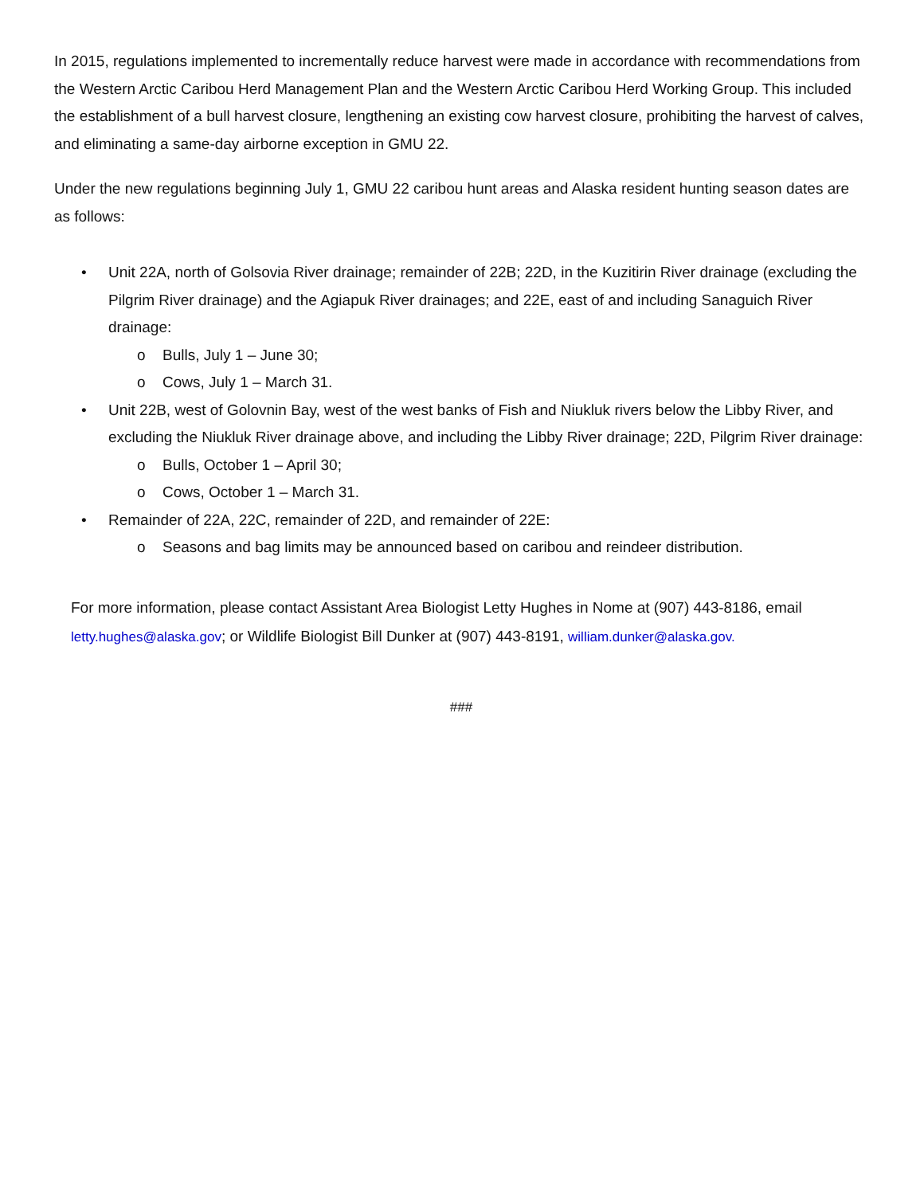In 2015, regulations implemented to incrementally reduce harvest were made in accordance with recommendations from the Western Arctic Caribou Herd Management Plan and the Western Arctic Caribou Herd Working Group. This included the establishment of a bull harvest closure, lengthening an existing cow harvest closure, prohibiting the harvest of calves, and eliminating a same-day airborne exception in GMU 22.
Under the new regulations beginning July 1, GMU 22 caribou hunt areas and Alaska resident hunting season dates are as follows:
• Unit 22A, north of Golsovia River drainage; remainder of 22B; 22D, in the Kuzitirin River drainage (excluding the Pilgrim River drainage) and the Agiapuk River drainages; and 22E, east of and including Sanaguich River drainage:
o Bulls, July 1 – June 30;
o Cows, July 1 – March 31.
• Unit 22B, west of Golovnin Bay, west of the west banks of Fish and Niukluk rivers below the Libby River, and excluding the Niukluk River drainage above, and including the Libby River drainage; 22D, Pilgrim River drainage:
o Bulls, October 1 – April 30;
o Cows, October 1 – March 31.
• Remainder of 22A, 22C, remainder of 22D, and remainder of 22E:
o Seasons and bag limits may be announced based on caribou and reindeer distribution.
For more information, please contact Assistant Area Biologist Letty Hughes in Nome at (907) 443-8186, email letty.hughes@alaska.gov; or Wildlife Biologist Bill Dunker at (907) 443-8191, william.dunker@alaska.gov.
###